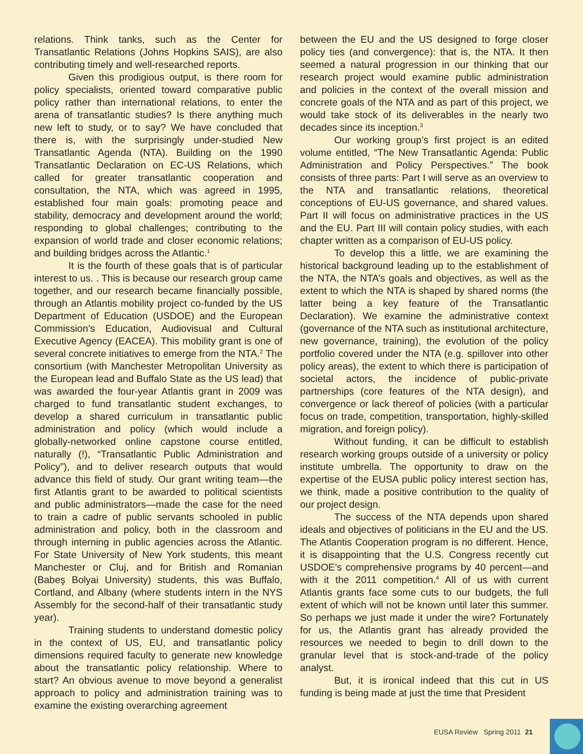relations. Think tanks, such as the Center for Transatlantic Relations (Johns Hopkins SAIS), are also contributing timely and well-researched reports.
Given this prodigious output, is there room for policy specialists, oriented toward comparative public policy rather than international relations, to enter the arena of transatlantic studies? Is there anything much new left to study, or to say? We have concluded that there is, with the surprisingly under-studied New Transatlantic Agenda (NTA). Building on the 1990 Transatlantic Declaration on EC-US Relations, which called for greater transatlantic cooperation and consultation, the NTA, which was agreed in 1995, established four main goals: promoting peace and stability, democracy and development around the world; responding to global challenges; contributing to the expansion of world trade and closer economic relations; and building bridges across the Atlantic.<sup>1</sup>
It is the fourth of these goals that is of particular interest to us. . This is because our research group came together, and our research became financially possible, through an Atlantis mobility project co-funded by the US Department of Education (USDOE) and the European Commission’s Education, Audiovisual and Cultural Executive Agency (EACEA). This mobility grant is one of several concrete initiatives to emerge from the NTA.<sup>2</sup> The consortium (with Manchester Metropolitan University as the European lead and Buffalo State as the US lead) that was awarded the four-year Atlantis grant in 2009 was charged to fund transatlantic student exchanges, to develop a shared curriculum in transatlantic public administration and policy (which would include a globally-networked online capstone course entitled, naturally (!), “Transatlantic Public Administration and Policy”), and to deliver research outputs that would advance this field of study. Our grant writing team—the first Atlantis grant to be awarded to political scientists and public administrators—made the case for the need to train a cadre of public servants schooled in public administration and policy, both in the classroom and through interning in public agencies across the Atlantic. For State University of New York students, this meant Manchester or Cluj, and for British and Romanian (Babeş Bolyai University) students, this was Buffalo, Cortland, and Albany (where students intern in the NYS Assembly for the second-half of their transatlantic study year).
Training students to understand domestic policy in the context of US, EU, and transatlantic policy dimensions required faculty to generate new knowledge about the transatlantic policy relationship. Where to start? An obvious avenue to move beyond a generalist approach to policy and administration training was to examine the existing overarching agreement
between the EU and the US designed to forge closer policy ties (and convergence): that is, the NTA. It then seemed a natural progression in our thinking that our research project would examine public administration and policies in the context of the overall mission and concrete goals of the NTA and as part of this project, we would take stock of its deliverables in the nearly two decades since its inception.<sup>3</sup>
Our working group’s first project is an edited volume entitled, “The New Transatlantic Agenda: Public Administration and Policy Perspectives.” The book consists of three parts: Part I will serve as an overview to the NTA and transatlantic relations, theoretical conceptions of EU-US governance, and shared values. Part II will focus on administrative practices in the US and the EU. Part III will contain policy studies, with each chapter written as a comparison of EU-US policy.
To develop this a little, we are examining the historical background leading up to the establishment of the NTA, the NTA’s goals and objectives, as well as the extent to which the NTA is shaped by shared norms (the latter being a key feature of the Transatlantic Declaration). We examine the administrative context (governance of the NTA such as institutional architecture, new governance, training), the evolution of the policy portfolio covered under the NTA (e.g. spillover into other policy areas), the extent to which there is participation of societal actors, the incidence of public-private partnerships (core features of the NTA design), and convergence or lack thereof of policies (with a particular focus on trade, competition, transportation, highly-skilled migration, and foreign policy).
Without funding, it can be difficult to establish research working groups outside of a university or policy institute umbrella. The opportunity to draw on the expertise of the EUSA public policy interest section has, we think, made a positive contribution to the quality of our project design.
The success of the NTA depends upon shared ideals and objectives of politicians in the EU and the US. The Atlantis Cooperation program is no different. Hence, it is disappointing that the U.S. Congress recently cut USDOE’s comprehensive programs by 40 percent—and with it the 2011 competition.<sup>4</sup> All of us with current Atlantis grants face some cuts to our budgets, the full extent of which will not be known until later this summer. So perhaps we just made it under the wire? Fortunately for us, the Atlantis grant has already provided the resources we needed to begin to drill down to the granular level that is stock-and-trade of the policy analyst.
But, it is ironical indeed that this cut in US funding is being made at just the time that President
EUSA Review Spring 2011 21